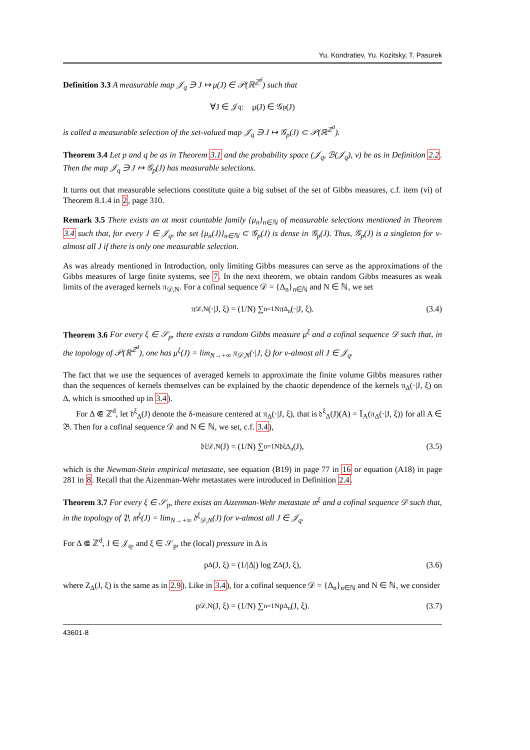Yu. Kondratiev, Yu. Kozitsky, T. Pasurek
Definition 3.3 A measurable map 𝒥<sub>q</sub> ∋ J ↦ μ(J) ∈ 𝒫(ℝ<sup>ℤ<sup>d</sup></sup>) such that
∀J ∈ 𝒥<sub>q</sub> : μ(J) ∈ 𝒢<sub>p</sub>(J)
is called a measurable selection of the set-valued map 𝒥<sub>q</sub> ∋ J ↦ 𝒢<sub>p</sub>(J) ⊂ 𝒫(ℝ<sup>ℤ<sup>d</sup></sup>).
Theorem 3.4 Let p and q be as in Theorem 3.1 and the probability space (𝒥<sub>q</sub>, ℬ(𝒥<sub>q</sub>), ν) be as in Definition 2.2. Then the map 𝒥<sub>q</sub> ∋ J ↦ 𝒢<sub>p</sub>(J) has measurable selections.
It turns out that measurable selections constitute quite a big subset of the set of Gibbs measures, c.f. item (vi) of Theorem 8.1.4 in 2, page 310.
Remark 3.5 There exists an at most countable family {μ<sub>n</sub>}<sub>n∈ℕ</sub> of measurable selections mentioned in Theorem 3.4 such that, for every J ∈ 𝒥<sub>q</sub>, the set {μ<sub>n</sub>(J)}<sub>n∈ℕ</sub> ⊂ 𝒢<sub>p</sub>(J) is dense in 𝒢<sub>p</sub>(J). Thus, 𝒢<sub>p</sub>(J) is a singleton for ν-almost all J if there is only one measurable selection.
As was already mentioned in Introduction, only limiting Gibbs measures can serve as the approximations of the Gibbs measures of large finite systems, see 7. In the next theorem, we obtain random Gibbs measures as weak limits of the averaged kernels π<sub>𝒟,N</sub>. For a cofinal sequence 𝒟 = {Δ<sub>n</sub>}<sub>n∈ℕ</sub> and N ∈ ℕ, we set
π<sub>𝒟,N</sub>(·|J, ξ) = (1/N) ∑<sub>n=1</sub><sup>N</sup> π<sub>Δ<sub>n</sub></sub>(·|J, ξ). (3.4)
Theorem 3.6 For every ξ ∈ 𝒮<sub>p</sub>, there exists a random Gibbs measure μ<sup>ξ</sup> and a cofinal sequence 𝒟 such that, in the topology of 𝒫(ℝ<sup>ℤ<sup>d</sup></sup>), one has μ<sup>ξ</sup>(J) = lim<sub>N→+∞</sub> π<sub>𝒟,N</sub>(·|J, ξ) for ν-almost all J ∈ 𝒥<sub>q</sub>.
The fact that we use the sequences of averaged kernels to approximate the finite volume Gibbs measures rather than the sequences of kernels themselves can be explained by the chaotic dependence of the kernels π<sub>Δ</sub>(·|J, ξ) on Δ, which is smoothed up in 3.4).
For Δ ⋐ ℤ<sup>d</sup>, let 𝔡<sup>ξ</sup><sub>Δ</sub>(J) denote the δ-measure centered at π<sub>Δ</sub>(·|J, ξ), that is 𝔡<sup>ξ</sup><sub>Δ</sub>(J)(A) = 𝕀<sub>A</sub>(π<sub>Δ</sub>(·|J, ξ)) for all A ∈ 𝔅. Then for a cofinal sequence 𝒟 and N ∈ ℕ, we set, c.f. 3.4),
𝔡<sup>ξ</sup><sub>𝒟,N</sub>(J) = (1/N) ∑<sub>n=1</sub><sup>N</sup> 𝔡<sup>ξ</sup><sub>Δ<sub>n</sub></sub>(J), (3.5)
which is the Newman-Stein empirical metastate, see equation (B19) in page 77 in 16 or equation (A18) in page 281 in 8. Recall that the Aizenman-Wehr metastates were introduced in Definition 2.4.
Theorem 3.7 For every ξ ∈ 𝒮<sub>p</sub>, there exists an Aizenman-Wehr metastate 𝔪<sup>ξ</sup> and a cofinal sequence 𝒟 such that, in the topology of 𝔓, 𝔪<sup>ξ</sup>(J) = lim<sub>N→+∞</sub> 𝔡<sup>ξ</sup><sub>𝒟,N</sub>(J) for ν-almost all J ∈ 𝒥<sub>q</sub>.
For Δ ⋐ ℤ<sup>d</sup>, J ∈ 𝒥<sub>q</sub>, and ξ ∈ 𝒮<sub>p</sub>, the (local) pressure in Δ is
p<sub>Δ</sub>(J, ξ) = (1/|Δ|) log Z<sub>Δ</sub>(J, ξ), (3.6)
where Z<sub>Δ</sub>(J, ξ) is the same as in 2.9). Like in 3.4), for a cofinal sequence 𝒟 = {Δ<sub>n</sub>}<sub>n∈ℕ</sub> and N ∈ ℕ, we consider
p<sub>𝒟,N</sub>(J, ξ) = (1/N) ∑<sub>n=1</sub><sup>N</sup> p<sub>Δ<sub>n</sub></sub>(J, ξ). (3.7)
43601-8